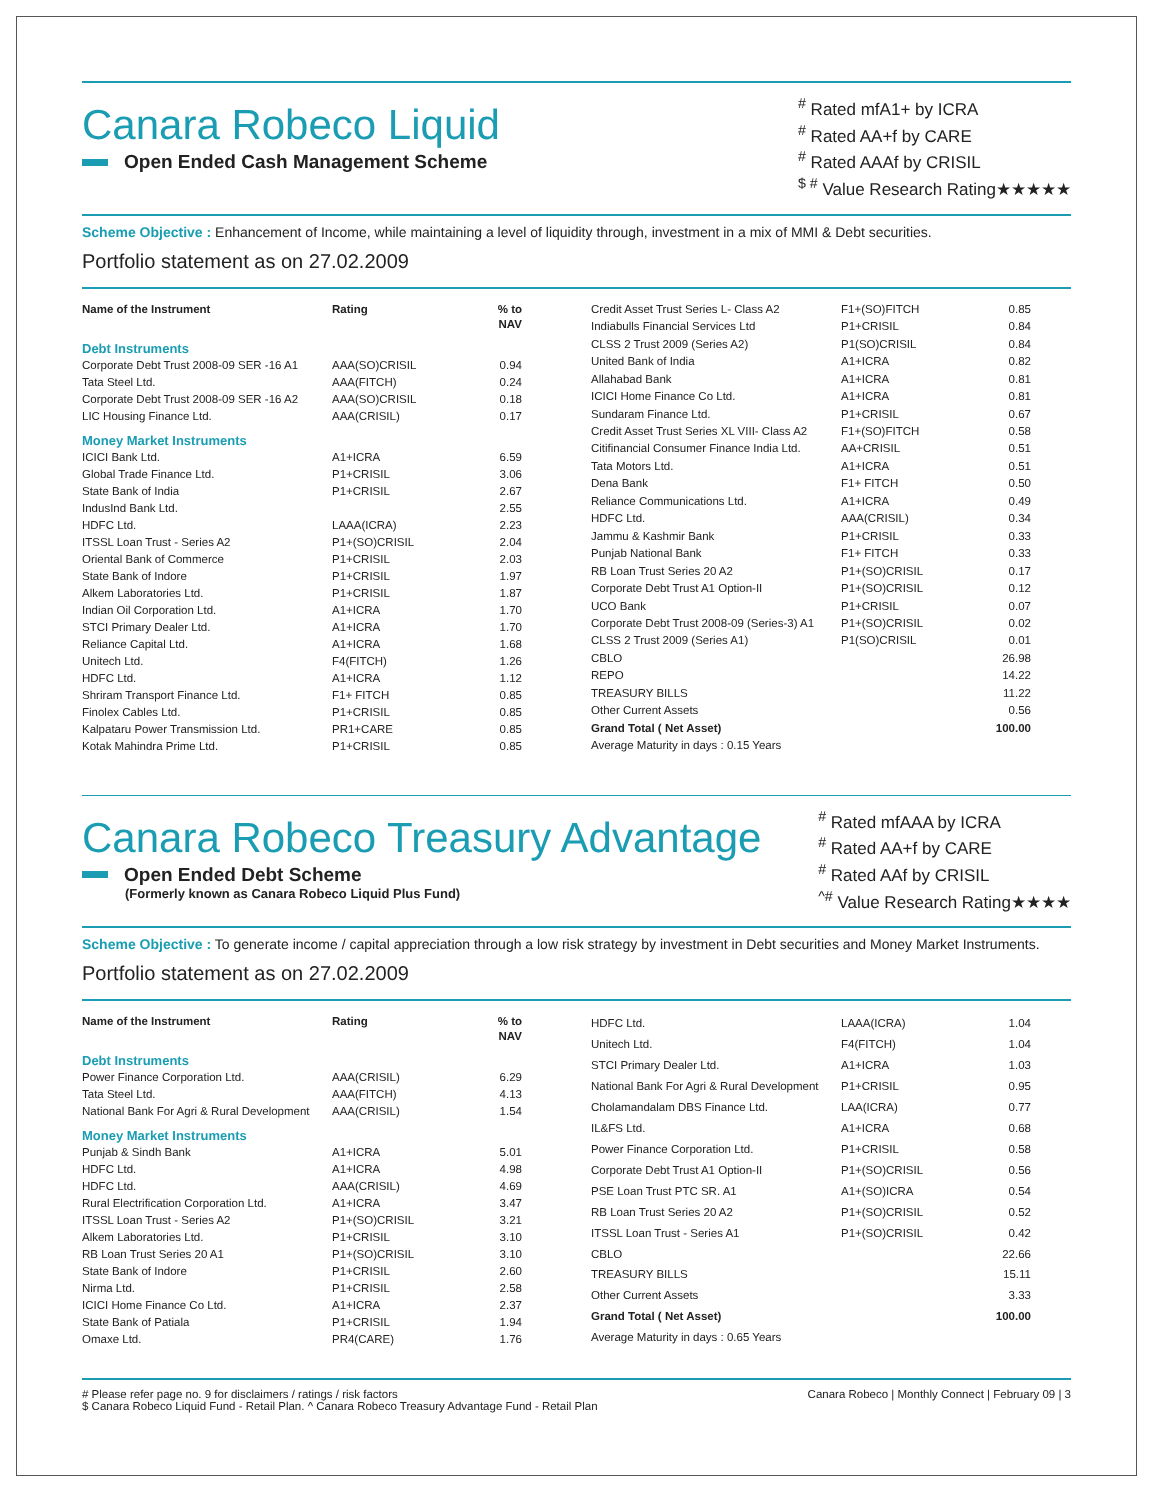Canara Robeco Liquid
Open Ended Cash Management Scheme
<sup>#</sup> Rated mfA1+ by ICRA
<sup>#</sup> Rated AA+f by CARE
<sup>#</sup> Rated AAAf by CRISIL
<sup>$ #</sup> Value Research Rating★★★★★
Scheme Objective : Enhancement of Income, while maintaining a level of liquidity through, investment in a mix of MMI & Debt securities.
Portfolio statement as on 27.02.2009
| Name of the Instrument | Rating | % to NAV |
| --- | --- | --- |
| Debt Instruments | | |
| Corporate Debt Trust 2008-09 SER -16 A1 | AAA(SO)CRISIL | 0.94 |
| Tata Steel Ltd. | AAA(FITCH) | 0.24 |
| Corporate Debt Trust 2008-09 SER -16 A2 | AAA(SO)CRISIL | 0.18 |
| LIC Housing Finance Ltd. | AAA(CRISIL) | 0.17 |
| Money Market Instruments | | |
| ICICI Bank Ltd. | A1+ICRA | 6.59 |
| Global Trade Finance Ltd. | P1+CRISIL | 3.06 |
| State Bank of India | P1+CRISIL | 2.67 |
| IndusInd Bank Ltd. | | 2.55 |
| HDFC Ltd. | LAAA(ICRA) | 2.23 |
| ITSSL Loan Trust - Series A2 | P1+(SO)CRISIL | 2.04 |
| Oriental Bank of Commerce | P1+CRISIL | 2.03 |
| State Bank of Indore | P1+CRISIL | 1.97 |
| Alkem Laboratories Ltd. | P1+CRISIL | 1.87 |
| Indian Oil Corporation Ltd. | A1+ICRA | 1.70 |
| STCI Primary Dealer Ltd. | A1+ICRA | 1.70 |
| Reliance Capital Ltd. | A1+ICRA | 1.68 |
| Unitech Ltd. | F4(FITCH) | 1.26 |
| HDFC Ltd. | A1+ICRA | 1.12 |
| Shriram Transport Finance Ltd. | F1+ FITCH | 0.85 |
| Finolex Cables Ltd. | P1+CRISIL | 0.85 |
| Kalpataru Power Transmission Ltd. | PR1+CARE | 0.85 |
| Kotak Mahindra Prime Ltd. | P1+CRISIL | 0.85 |
| Credit Asset Trust Series L- Class A2 | F1+(SO)FITCH | 0.85 |
| Indiabulls Financial Services Ltd | P1+CRISIL | 0.84 |
| CLSS 2 Trust 2009 (Series A2) | P1(SO)CRISIL | 0.84 |
| United Bank of India | A1+ICRA | 0.82 |
| Allahabad Bank | A1+ICRA | 0.81 |
| ICICI Home Finance Co Ltd. | A1+ICRA | 0.81 |
| Sundaram Finance Ltd. | P1+CRISIL | 0.67 |
| Credit Asset Trust Series XL VIII- Class A2 | F1+(SO)FITCH | 0.58 |
| Citifinancial Consumer Finance India Ltd. | AA+CRISIL | 0.51 |
| Tata Motors Ltd. | A1+ICRA | 0.51 |
| Dena Bank | F1+ FITCH | 0.50 |
| Reliance Communications Ltd. | A1+ICRA | 0.49 |
| HDFC Ltd. | AAA(CRISIL) | 0.34 |
| Jammu & Kashmir Bank | P1+CRISIL | 0.33 |
| Punjab National Bank | F1+ FITCH | 0.33 |
| RB Loan Trust Series 20 A2 | P1+(SO)CRISIL | 0.17 |
| Corporate Debt Trust A1 Option-II | P1+(SO)CRISIL | 0.12 |
| UCO Bank | P1+CRISIL | 0.07 |
| Corporate Debt Trust 2008-09 (Series-3) A1 | P1+(SO)CRISIL | 0.02 |
| CLSS 2 Trust 2009 (Series A1) | P1(SO)CRISIL | 0.01 |
| CBLO | | 26.98 |
| REPO | | 14.22 |
| TREASURY BILLS | | 11.22 |
| Other Current Assets | | 0.56 |
| Grand Total ( Net Asset) | | 100.00 |
| Average Maturity in days : 0.15 Years | | |
Canara Robeco Treasury Advantage
Open Ended Debt Scheme
(Formerly known as Canara Robeco Liquid Plus Fund)
<sup>#</sup> Rated mfAAA by ICRA
<sup>#</sup> Rated AA+f by CARE
<sup>#</sup> Rated AAf by CRISIL
<sup>^#</sup> Value Research Rating★★★★
Scheme Objective : To generate income / capital appreciation through a low risk strategy by investment in Debt securities and Money Market Instruments.
Portfolio statement as on 27.02.2009
| Name of the Instrument | Rating | % to NAV |
| --- | --- | --- |
| Debt Instruments | | |
| Power Finance Corporation Ltd. | AAA(CRISIL) | 6.29 |
| Tata Steel Ltd. | AAA(FITCH) | 4.13 |
| National Bank For Agri & Rural Development | AAA(CRISIL) | 1.54 |
| Money Market Instruments | | |
| Punjab & Sindh Bank | A1+ICRA | 5.01 |
| HDFC Ltd. | A1+ICRA | 4.98 |
| HDFC Ltd. | AAA(CRISIL) | 4.69 |
| Rural Electrification Corporation Ltd. | A1+ICRA | 3.47 |
| ITSSL Loan Trust - Series A2 | P1+(SO)CRISIL | 3.21 |
| Alkem Laboratories Ltd. | P1+CRISIL | 3.10 |
| RB Loan Trust Series 20 A1 | P1+(SO)CRISIL | 3.10 |
| State Bank of Indore | P1+CRISIL | 2.60 |
| Nirma Ltd. | P1+CRISIL | 2.58 |
| ICICI Home Finance Co Ltd. | A1+ICRA | 2.37 |
| State Bank of Patiala | P1+CRISIL | 1.94 |
| Omaxe Ltd. | PR4(CARE) | 1.76 |
| HDFC Ltd. | LAAA(ICRA) | 1.04 |
| Unitech Ltd. | F4(FITCH) | 1.04 |
| STCI Primary Dealer Ltd. | A1+ICRA | 1.03 |
| National Bank For Agri & Rural Development | P1+CRISIL | 0.95 |
| Cholamandalam DBS Finance Ltd. | LAA(ICRA) | 0.77 |
| IL&FS Ltd. | A1+ICRA | 0.68 |
| Power Finance Corporation Ltd. | P1+CRISIL | 0.58 |
| Corporate Debt Trust A1 Option-II | P1+(SO)CRISIL | 0.56 |
| PSE Loan Trust PTC SR. A1 | A1+(SO)ICRA | 0.54 |
| RB Loan Trust Series 20 A2 | P1+(SO)CRISIL | 0.52 |
| ITSSL Loan Trust - Series A1 | P1+(SO)CRISIL | 0.42 |
| CBLO | | 22.66 |
| TREASURY BILLS | | 15.11 |
| Other Current Assets | | 3.33 |
| Grand Total ( Net Asset) | | 100.00 |
| Average Maturity in days : 0.65 Years | | |
# Please refer page no. 9 for disclaimers / ratings / risk factors
$ Canara Robeco Liquid Fund - Retail Plan. ^ Canara Robeco Treasury Advantage Fund - Retail Plan
Canara Robeco | Monthly Connect | February 09 | 3